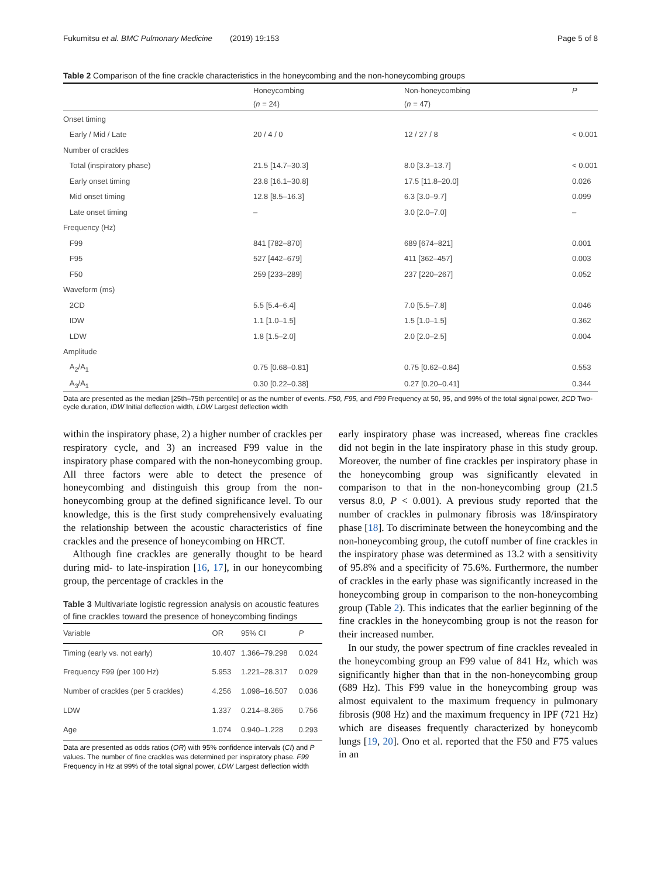Fukumitsu et al. BMC Pulmonary Medicine (2019) 19:153 Page 5 of 8
Table 2 Comparison of the fine crackle characteristics in the honeycombing and the non-honeycombing groups
| | Honeycombing | Non-honeycombing | P |
| --- | --- | --- | --- |
| | ( n = 24) | ( n = 47) | |
| Onset timing | | | |
| Early / Mid / Late | 20 / 4 / 0 | 12 / 27 / 8 | < 0.001 |
| Number of crackles | | | |
| Total (inspiratory phase) | 21.5 [14.7–30.3] | 8.0 [3.3–13.7] | < 0.001 |
| Early onset timing | 23.8 [16.1–30.8] | 17.5 [11.8–20.0] | 0.026 |
| Mid onset timing | 12.8 [8.5–16.3] | 6.3 [3.0–9.7] | 0.099 |
| Late onset timing | – | 3.0 [2.0–7.0] | – |
| Frequency (Hz) | | | |
| F99 | 841 [782–870] | 689 [674–821] | 0.001 |
| F95 | 527 [442–679] | 411 [362–457] | 0.003 |
| F50 | 259 [233–289] | 237 [220–267] | 0.052 |
| Waveform (ms) | | | |
| 2CD | 5.5 [5.4–6.4] | 7.0 [5.5–7.8] | 0.046 |
| IDW | 1.1 [1.0–1.5] | 1.5 [1.0–1.5] | 0.362 |
| LDW | 1.8 [1.5–2.0] | 2.0 [2.0–2.5] | 0.004 |
| Amplitude | | | |
| A<sub>2</sub>/A<sub>1</sub> | 0.75 [0.68–0.81] | 0.75 [0.62–0.84] | 0.553 |
| A<sub>3</sub>/A<sub>1</sub> | 0.30 [0.22–0.38] | 0.27 [0.20–0.41] | 0.344 |
Data are presented as the median [25th–75th percentile] or as the number of events. F50, F95, and F99 Frequency at 50, 95, and 99% of the total signal power, 2CD Two-cycle duration, IDW Initial deflection width, LDW Largest deflection width
within the inspiratory phase, 2) a higher number of crackles per respiratory cycle, and 3) an increased F99 value in the inspiratory phase compared with the non-honeycombing group. All three factors were able to detect the presence of honeycombing and distinguish this group from the non-honeycombing group at the defined significance level. To our knowledge, this is the first study comprehensively evaluating the relationship between the acoustic characteristics of fine crackles and the presence of honeycombing on HRCT.
Although fine crackles are generally thought to be heard during mid- to late-inspiration [16, 17], in our honeycombing group, the percentage of crackles in the
Table 3 Multivariate logistic regression analysis on acoustic features of fine crackles toward the presence of honeycombing findings
| Variable | OR | 95% CI | P |
| --- | --- | --- | --- |
| Timing (early vs. not early) | 10.407 | 1.366–79.298 | 0.024 |
| Frequency F99 (per 100 Hz) | 5.953 | 1.221–28.317 | 0.029 |
| Number of crackles (per 5 crackles) | 4.256 | 1.098–16.507 | 0.036 |
| LDW | 1.337 | 0.214–8.365 | 0.756 |
| Age | 1.074 | 0.940–1.228 | 0.293 |
Data are presented as odds ratios (OR) with 95% confidence intervals (CI) and P values. The number of fine crackles was determined per inspiratory phase. F99 Frequency in Hz at 99% of the total signal power, LDW Largest deflection width
early inspiratory phase was increased, whereas fine crackles did not begin in the late inspiratory phase in this study group. Moreover, the number of fine crackles per inspiratory phase in the honeycombing group was significantly elevated in comparison to that in the non-honeycombing group (21.5 versus 8.0, P < 0.001). A previous study reported that the number of crackles in pulmonary fibrosis was 18/inspiratory phase [18]. To discriminate between the honeycombing and the non-honeycombing group, the cutoff number of fine crackles in the inspiratory phase was determined as 13.2 with a sensitivity of 95.8% and a specificity of 75.6%. Furthermore, the number of crackles in the early phase was significantly increased in the honeycombing group in comparison to the non-honeycombing group (Table 2). This indicates that the earlier beginning of the fine crackles in the honeycombing group is not the reason for their increased number.
In our study, the power spectrum of fine crackles revealed in the honeycombing group an F99 value of 841 Hz, which was significantly higher than that in the non-honeycombing group (689 Hz). This F99 value in the honeycombing group was almost equivalent to the maximum frequency in pulmonary fibrosis (908 Hz) and the maximum frequency in IPF (721 Hz) which are diseases frequently characterized by honeycomb lungs [19, 20]. Ono et al. reported that the F50 and F75 values in an